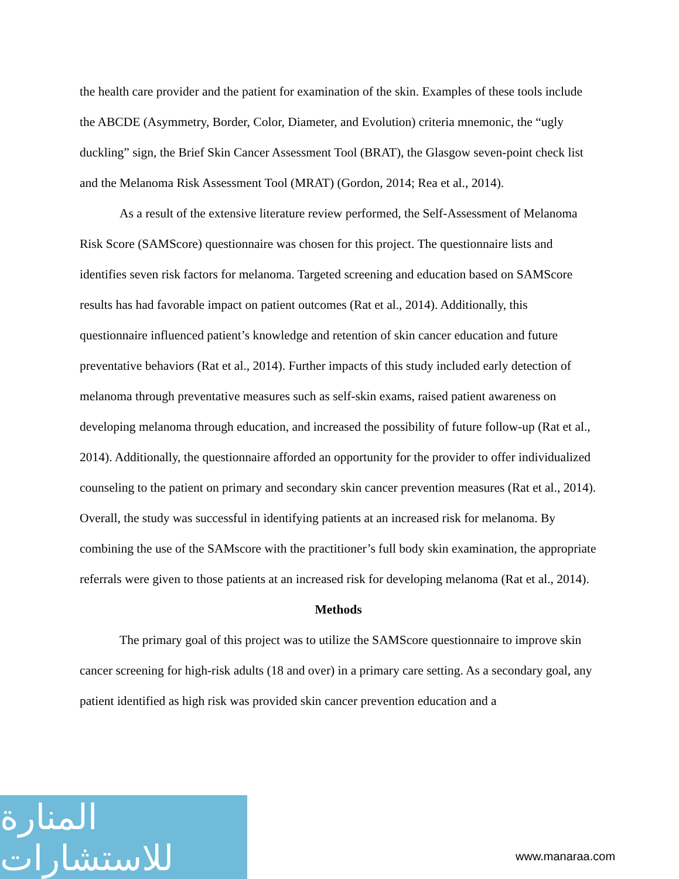the health care provider and the patient for examination of the skin. Examples of these tools include the ABCDE (Asymmetry, Border, Color, Diameter, and Evolution) criteria mnemonic, the “ugly duckling” sign, the Brief Skin Cancer Assessment Tool (BRAT), the Glasgow seven-point check list and the Melanoma Risk Assessment Tool (MRAT) (Gordon, 2014; Rea et al., 2014).
As a result of the extensive literature review performed, the Self-Assessment of Melanoma Risk Score (SAMScore) questionnaire was chosen for this project. The questionnaire lists and identifies seven risk factors for melanoma. Targeted screening and education based on SAMScore results has had favorable impact on patient outcomes (Rat et al., 2014). Additionally, this questionnaire influenced patient’s knowledge and retention of skin cancer education and future preventative behaviors (Rat et al., 2014). Further impacts of this study included early detection of melanoma through preventative measures such as self-skin exams, raised patient awareness on developing melanoma through education, and increased the possibility of future follow-up (Rat et al., 2014). Additionally, the questionnaire afforded an opportunity for the provider to offer individualized counseling to the patient on primary and secondary skin cancer prevention measures (Rat et al., 2014). Overall, the study was successful in identifying patients at an increased risk for melanoma. By combining the use of the SAMscore with the practitioner’s full body skin examination, the appropriate referrals were given to those patients at an increased risk for developing melanoma (Rat et al., 2014).
Methods
The primary goal of this project was to utilize the SAMScore questionnaire to improve skin cancer screening for high-risk adults (18 and over) in a primary care setting. As a secondary goal, any patient identified as high risk was provided skin cancer prevention education and a
المنارة للاستشارات
www.manaraa.com